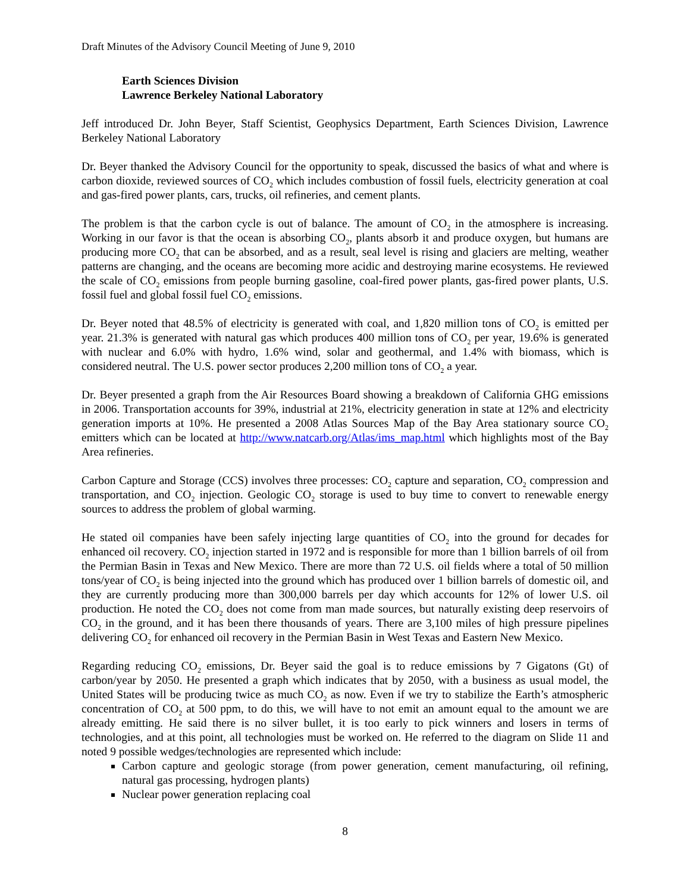Draft Minutes of the Advisory Council Meeting of June 9, 2010
Earth Sciences Division
Lawrence Berkeley National Laboratory
Jeff introduced Dr. John Beyer, Staff Scientist, Geophysics Department, Earth Sciences Division, Lawrence Berkeley National Laboratory
Dr. Beyer thanked the Advisory Council for the opportunity to speak, discussed the basics of what and where is carbon dioxide, reviewed sources of CO<sub>2</sub> which includes combustion of fossil fuels, electricity generation at coal and gas-fired power plants, cars, trucks, oil refineries, and cement plants.
The problem is that the carbon cycle is out of balance. The amount of CO<sub>2</sub> in the atmosphere is increasing. Working in our favor is that the ocean is absorbing CO<sub>2</sub>, plants absorb it and produce oxygen, but humans are producing more CO<sub>2</sub> that can be absorbed, and as a result, seal level is rising and glaciers are melting, weather patterns are changing, and the oceans are becoming more acidic and destroying marine ecosystems. He reviewed the scale of CO<sub>2</sub> emissions from people burning gasoline, coal-fired power plants, gas-fired power plants, U.S. fossil fuel and global fossil fuel CO<sub>2</sub> emissions.
Dr. Beyer noted that 48.5% of electricity is generated with coal, and 1,820 million tons of CO<sub>2</sub> is emitted per year. 21.3% is generated with natural gas which produces 400 million tons of CO<sub>2</sub> per year, 19.6% is generated with nuclear and 6.0% with hydro, 1.6% wind, solar and geothermal, and 1.4% with biomass, which is considered neutral. The U.S. power sector produces 2,200 million tons of CO<sub>2</sub> a year.
Dr. Beyer presented a graph from the Air Resources Board showing a breakdown of California GHG emissions in 2006. Transportation accounts for 39%, industrial at 21%, electricity generation in state at 12% and electricity generation imports at 10%. He presented a 2008 Atlas Sources Map of the Bay Area stationary source CO<sub>2</sub> emitters which can be located at http://www.natcarb.org/Atlas/ims_map.html which highlights most of the Bay Area refineries.
Carbon Capture and Storage (CCS) involves three processes: CO<sub>2</sub> capture and separation, CO<sub>2</sub> compression and transportation, and CO<sub>2</sub> injection. Geologic CO<sub>2</sub> storage is used to buy time to convert to renewable energy sources to address the problem of global warming.
He stated oil companies have been safely injecting large quantities of CO<sub>2</sub> into the ground for decades for enhanced oil recovery. CO<sub>2</sub> injection started in 1972 and is responsible for more than 1 billion barrels of oil from the Permian Basin in Texas and New Mexico. There are more than 72 U.S. oil fields where a total of 50 million tons/year of CO<sub>2</sub> is being injected into the ground which has produced over 1 billion barrels of domestic oil, and they are currently producing more than 300,000 barrels per day which accounts for 12% of lower U.S. oil production. He noted the CO<sub>2</sub> does not come from man made sources, but naturally existing deep reservoirs of CO<sub>2</sub> in the ground, and it has been there thousands of years. There are 3,100 miles of high pressure pipelines delivering CO<sub>2</sub> for enhanced oil recovery in the Permian Basin in West Texas and Eastern New Mexico.
Regarding reducing CO<sub>2</sub> emissions, Dr. Beyer said the goal is to reduce emissions by 7 Gigatons (Gt) of carbon/year by 2050. He presented a graph which indicates that by 2050, with a business as usual model, the United States will be producing twice as much CO<sub>2</sub> as now. Even if we try to stabilize the Earth’s atmospheric concentration of CO<sub>2</sub> at 500 ppm, to do this, we will have to not emit an amount equal to the amount we are already emitting. He said there is no silver bullet, it is too early to pick winners and losers in terms of technologies, and at this point, all technologies must be worked on. He referred to the diagram on Slide 11 and noted 9 possible wedges/technologies are represented which include:
Carbon capture and geologic storage (from power generation, cement manufacturing, oil refining, natural gas processing, hydrogen plants)
Nuclear power generation replacing coal
8